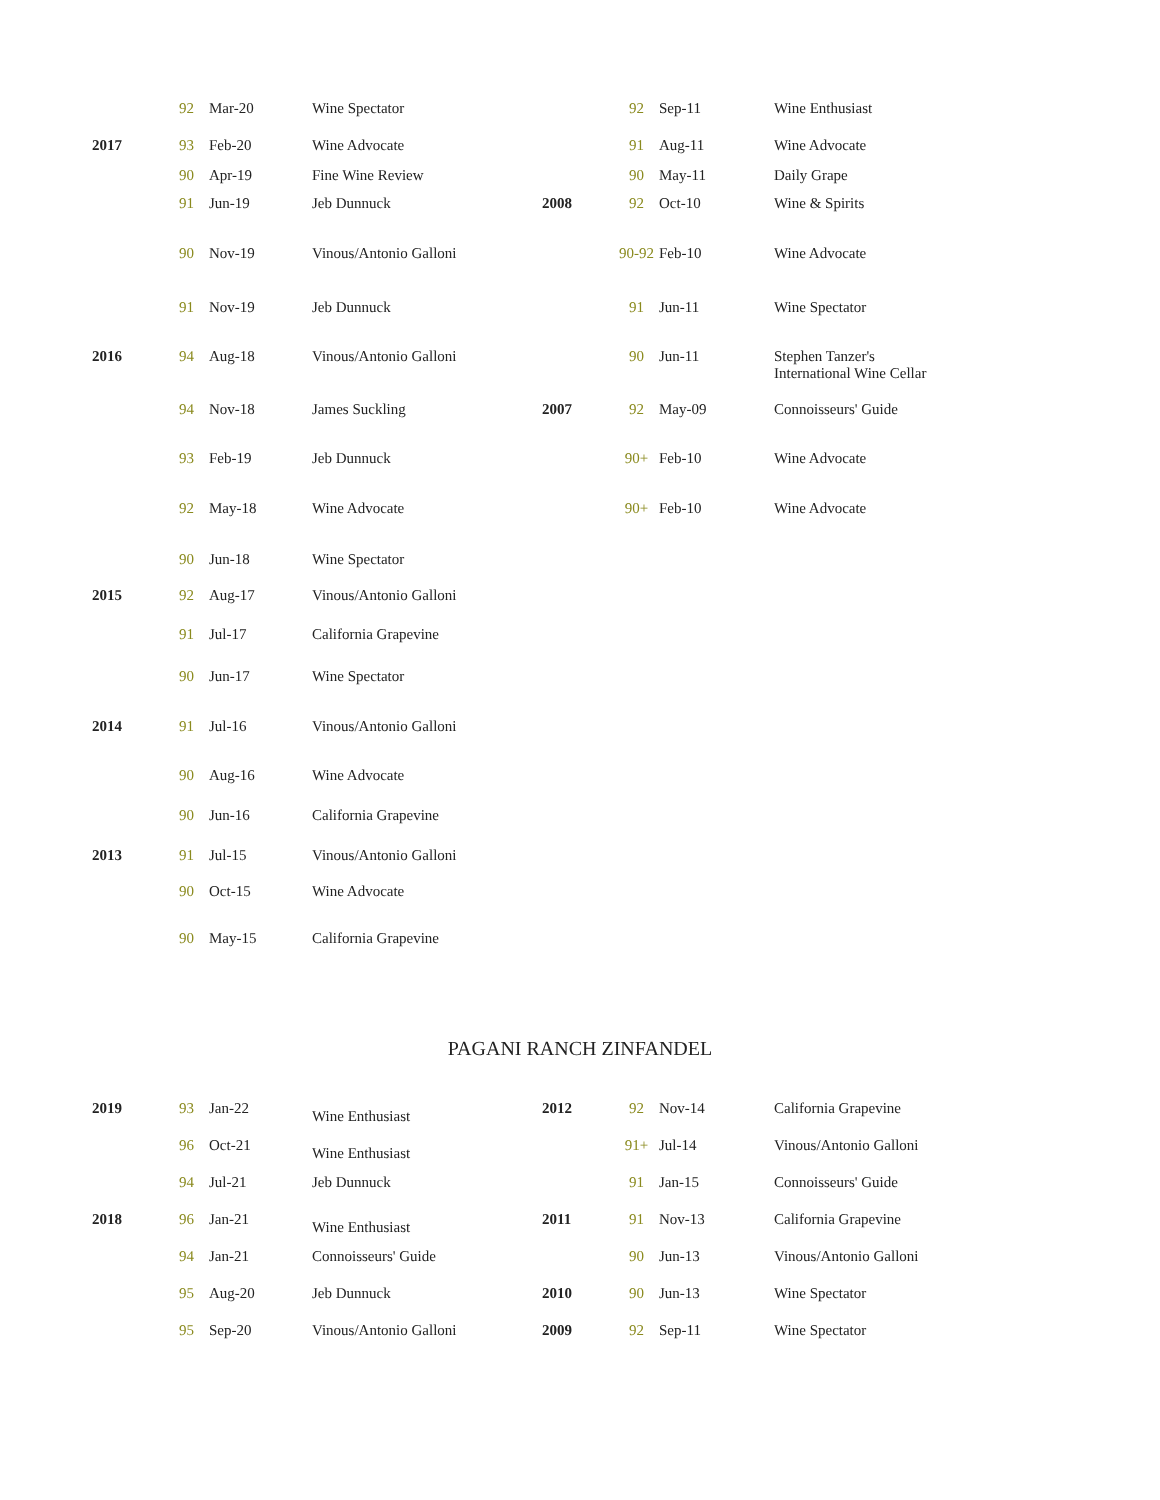| | 92 | Mar-20 | Wine Spectator |
| 2017 | 93 | Feb-20 | Wine Advocate |
| | 90 | Apr-19 | Fine Wine Review |
| | 91 | Jun-19 | Jeb Dunnuck |
| | 90 | Nov-19 | Vinous/Antonio Galloni |
| | 91 | Nov-19 | Jeb Dunnuck |
| 2016 | 94 | Aug-18 | Vinous/Antonio Galloni |
| | 94 | Nov-18 | James Suckling |
| | 93 | Feb-19 | Jeb Dunnuck |
| | 92 | May-18 | Wine Advocate |
| | 90 | Jun-18 | Wine Spectator |
| 2015 | 92 | Aug-17 | Vinous/Antonio Galloni |
| | 91 | Jul-17 | California Grapevine |
| | 90 | Jun-17 | Wine Spectator |
| 2014 | 91 | Jul-16 | Vinous/Antonio Galloni |
| | 90 | Aug-16 | Wine Advocate |
| | 90 | Jun-16 | California Grapevine |
| 2013 | 91 | Jul-15 | Vinous/Antonio Galloni |
| | 90 | Oct-15 | Wine Advocate |
| | 90 | May-15 | California Grapevine |
| | 92 | Sep-11 | Wine Enthusiast |
| | 91 | Aug-11 | Wine Advocate |
| | 90 | May-11 | Daily Grape |
| 2008 | 92 | Oct-10 | Wine & Spirits |
| | 90-92 | Feb-10 | Wine Advocate |
| | 91 | Jun-11 | Wine Spectator |
| | 90 | Jun-11 | Stephen Tanzer's International Wine Cellar |
| 2007 | 92 | May-09 | Connoisseurs' Guide |
| | 90+ | Feb-10 | Wine Advocate |
| | 90+ | Feb-10 | Wine Advocate |
PAGANI RANCH ZINFANDEL
| 2019 | 93 | Jan-22 | Wine Enthusiast |
| | 96 | Oct-21 | Wine Enthusiast |
| | 94 | Jul-21 | Jeb Dunnuck |
| 2018 | 96 | Jan-21 | Wine Enthusiast |
| | 94 | Jan-21 | Connoisseurs' Guide |
| | 95 | Aug-20 | Jeb Dunnuck |
| | 95 | Sep-20 | Vinous/Antonio Galloni |
| 2012 | 92 | Nov-14 | California Grapevine |
| | 91+ | Jul-14 | Vinous/Antonio Galloni |
| | 91 | Jan-15 | Connoisseurs' Guide |
| 2011 | 91 | Nov-13 | California Grapevine |
| | 90 | Jun-13 | Vinous/Antonio Galloni |
| 2010 | 90 | Jun-13 | Wine Spectator |
| 2009 | 92 | Sep-11 | Wine Spectator |